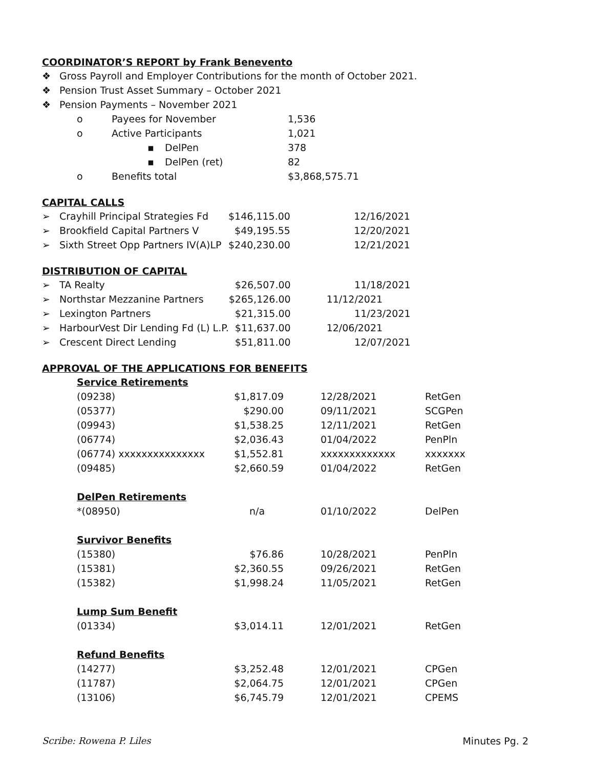COORDINATOR’S REPORT by Frank Benevento
| ❖ | Gross Payroll and Employer Contributions for the month of October 2021. | | | |
| ❖ | Pension Trust Asset Summary – October 2021 | | | |
| ❖ | Pension Payments – November 2021 | | | |
| | o | Payees for November | | 1,536 |
| | o | Active Participants | | 1,021 |
| | | ▪ | DelPen | 378 |
| | | ▪ | DelPen (ret) | 82 |
| | o | Benefits total | | $3,868,575.71 |
CAPITAL CALLS
| ➢ | Crayhill Principal Strategies Fd | $146,115.00 | 12/16/2021 |
| ➢ | Brookfield Capital Partners V | $49,195.55 | 12/20/2021 |
| ➢ | Sixth Street Opp Partners IV(A)LP | $240,230.00 | 12/21/2021 |
DISTRIBUTION OF CAPITAL
| ➢ | TA Realty | $26,507.00 | 11/18/2021 |
| ➢ | Northstar Mezzanine Partners | $265,126.00 | 11/12/2021 |
| ➢ | Lexington Partners | $21,315.00 | 11/23/2021 |
| ➢ | HarbourVest Dir Lending Fd (L) L.P. | $11,637.00 | 12/06/2021 |
| ➢ | Crescent Direct Lending | $51,811.00 | 12/07/2021 |
APPROVAL OF THE APPLICATIONS FOR BENEFITS
| Service Retirements | | | |
| (09238) | $1,817.09 | 12/28/2021 | RetGen |
| (05377) | $290.00 | 09/11/2021 | SCGPen |
| (09943) | $1,538.25 | 12/11/2021 | RetGen |
| (06774) | $2,036.43 | 01/04/2022 | PenPln |
| (06774) xxxxxxxxxxxxxxx | $1,552.81 | xxxxxxxxxxxxx | xxxxxxx |
| (09485) | $2,660.59 | 01/04/2022 | RetGen |
| DelPen Retirements | | | |
| *(08950) | n/a | 01/10/2022 | DelPen |
| Survivor Benefits | | | |
| (15380) | $76.86 | 10/28/2021 | PenPln |
| (15381) | $2,360.55 | 09/26/2021 | RetGen |
| (15382) | $1,998.24 | 11/05/2021 | RetGen |
| Lump Sum Benefit | | | |
| (01334) | $3,014.11 | 12/01/2021 | RetGen |
| Refund Benefits | | | |
| (14277) | $3,252.48 | 12/01/2021 | CPGen |
| (11787) | $2,064.75 | 12/01/2021 | CPGen |
| (13106) | $6,745.79 | 12/01/2021 | CPEMS |
Scribe: Rowena P. Liles Minutes Pg. 2